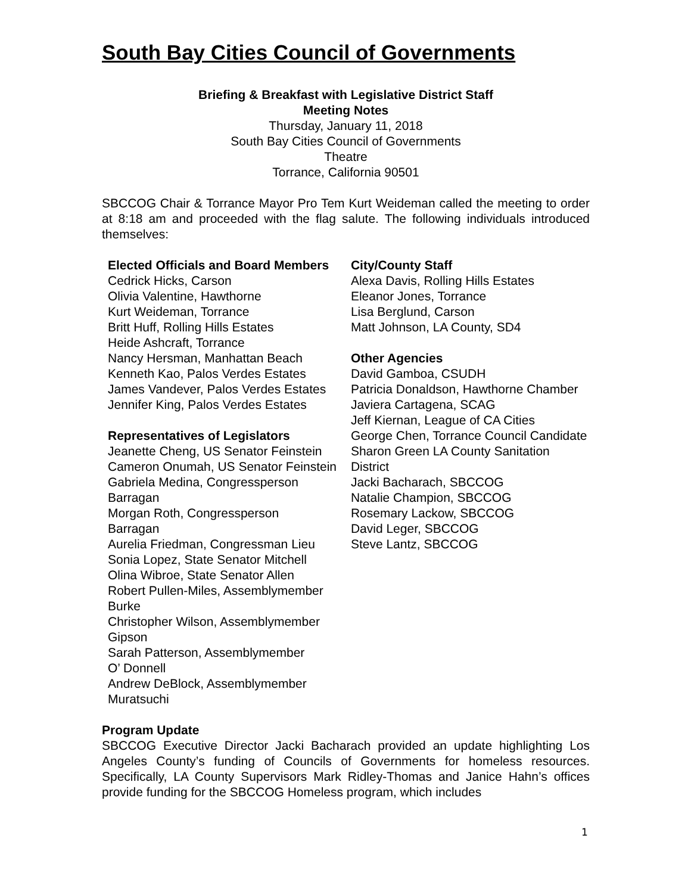South Bay Cities Council of Governments
Briefing & Breakfast with Legislative District Staff
Meeting Notes
Thursday, January 11, 2018
South Bay Cities Council of Governments
Theatre
Torrance, California 90501
SBCCOG Chair & Torrance Mayor Pro Tem Kurt Weideman called the meeting to order at 8:18 am and proceeded with the flag salute. The following individuals introduced themselves:
Elected Officials and Board Members
Cedrick Hicks, Carson
Olivia Valentine, Hawthorne
Kurt Weideman, Torrance
Britt Huff, Rolling Hills Estates
Heide Ashcraft, Torrance
Nancy Hersman, Manhattan Beach
Kenneth Kao, Palos Verdes Estates
James Vandever, Palos Verdes Estates
Jennifer King, Palos Verdes Estates
Representatives of Legislators
Jeanette Cheng, US Senator Feinstein
Cameron Onumah, US Senator Feinstein
Gabriela Medina, Congressperson
Barragan
Morgan Roth, Congressperson
Barragan
Aurelia Friedman, Congressman Lieu
Sonia Lopez, State Senator Mitchell
Olina Wibroe, State Senator Allen
Robert Pullen-Miles, Assemblymember
Burke
Christopher Wilson, Assemblymember
Gipson
Sarah Patterson, Assemblymember
O’ Donnell
Andrew DeBlock, Assemblymember
Muratsuchi
City/County Staff
Alexa Davis, Rolling Hills Estates
Eleanor Jones, Torrance
Lisa Berglund, Carson
Matt Johnson, LA County, SD4
Other Agencies
David Gamboa, CSUDH
Patricia Donaldson, Hawthorne Chamber
Javiera Cartagena, SCAG
Jeff Kiernan, League of CA Cities
George Chen, Torrance Council Candidate
Sharon Green LA County Sanitation District
Jacki Bacharach, SBCCOG
Natalie Champion, SBCCOG
Rosemary Lackow, SBCCOG
David Leger, SBCCOG
Steve Lantz, SBCCOG
Program Update
SBCCOG Executive Director Jacki Bacharach provided an update highlighting Los Angeles County’s funding of Councils of Governments for homeless resources. Specifically, LA County Supervisors Mark Ridley-Thomas and Janice Hahn’s offices provide funding for the SBCCOG Homeless program, which includes
1